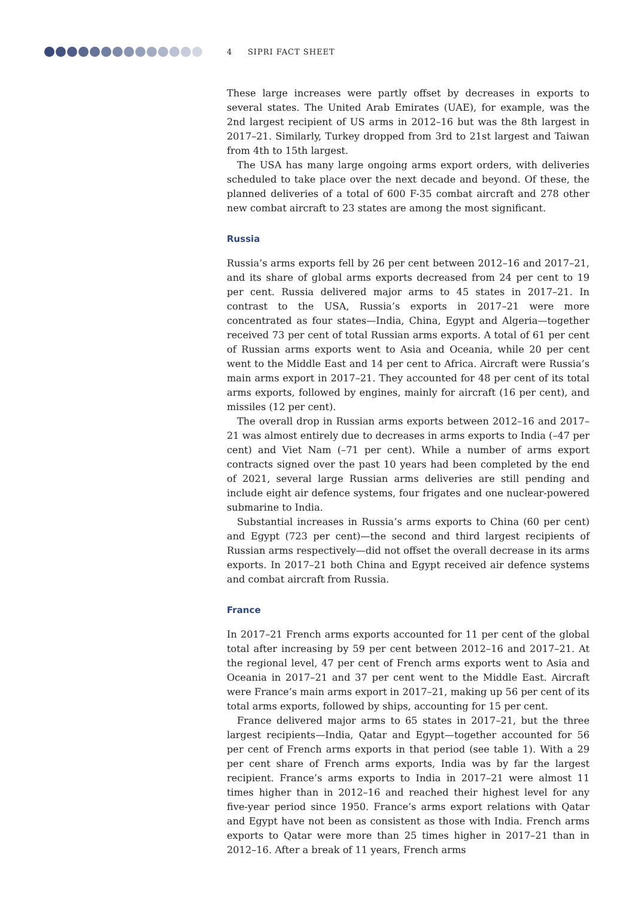4 SIPRI FACT SHEET
These large increases were partly offset by decreases in exports to several states. The United Arab Emirates (UAE), for example, was the 2nd largest recipient of US arms in 2012–16 but was the 8th largest in 2017–21. Similarly, Turkey dropped from 3rd to 21st largest and Taiwan from 4th to 15th largest.
The USA has many large ongoing arms export orders, with deliveries scheduled to take place over the next decade and beyond. Of these, the planned deliveries of a total of 600 F-35 combat aircraft and 278 other new combat aircraft to 23 states are among the most significant.
Russia
Russia’s arms exports fell by 26 per cent between 2012–16 and 2017–21, and its share of global arms exports decreased from 24 per cent to 19 per cent. Russia delivered major arms to 45 states in 2017–21. In contrast to the USA, Russia’s exports in 2017–21 were more concentrated as four states—India, China, Egypt and Algeria—together received 73 per cent of total Russian arms exports. A total of 61 per cent of Russian arms exports went to Asia and Oceania, while 20 per cent went to the Middle East and 14 per cent to Africa. Aircraft were Russia’s main arms export in 2017–21. They accounted for 48 per cent of its total arms exports, followed by engines, mainly for aircraft (16 per cent), and missiles (12 per cent).
The overall drop in Russian arms exports between 2012–16 and 2017–21 was almost entirely due to decreases in arms exports to India (–47 per cent) and Viet Nam (–71 per cent). While a number of arms export contracts signed over the past 10 years had been completed by the end of 2021, several large Russian arms deliveries are still pending and include eight air defence systems, four frigates and one nuclear-powered submarine to India.
Substantial increases in Russia’s arms exports to China (60 per cent) and Egypt (723 per cent)—the second and third largest recipients of Russian arms respectively—did not offset the overall decrease in its arms exports. In 2017–21 both China and Egypt received air defence systems and combat aircraft from Russia.
France
In 2017–21 French arms exports accounted for 11 per cent of the global total after increasing by 59 per cent between 2012–16 and 2017–21. At the regional level, 47 per cent of French arms exports went to Asia and Oceania in 2017–21 and 37 per cent went to the Middle East. Aircraft were France’s main arms export in 2017–21, making up 56 per cent of its total arms exports, followed by ships, accounting for 15 per cent.
France delivered major arms to 65 states in 2017–21, but the three largest recipients—India, Qatar and Egypt—together accounted for 56 per cent of French arms exports in that period (see table 1). With a 29 per cent share of French arms exports, India was by far the largest recipient. France’s arms exports to India in 2017–21 were almost 11 times higher than in 2012–16 and reached their highest level for any five-year period since 1950. France’s arms export relations with Qatar and Egypt have not been as consistent as those with India. French arms exports to Qatar were more than 25 times higher in 2017–21 than in 2012–16. After a break of 11 years, French arms